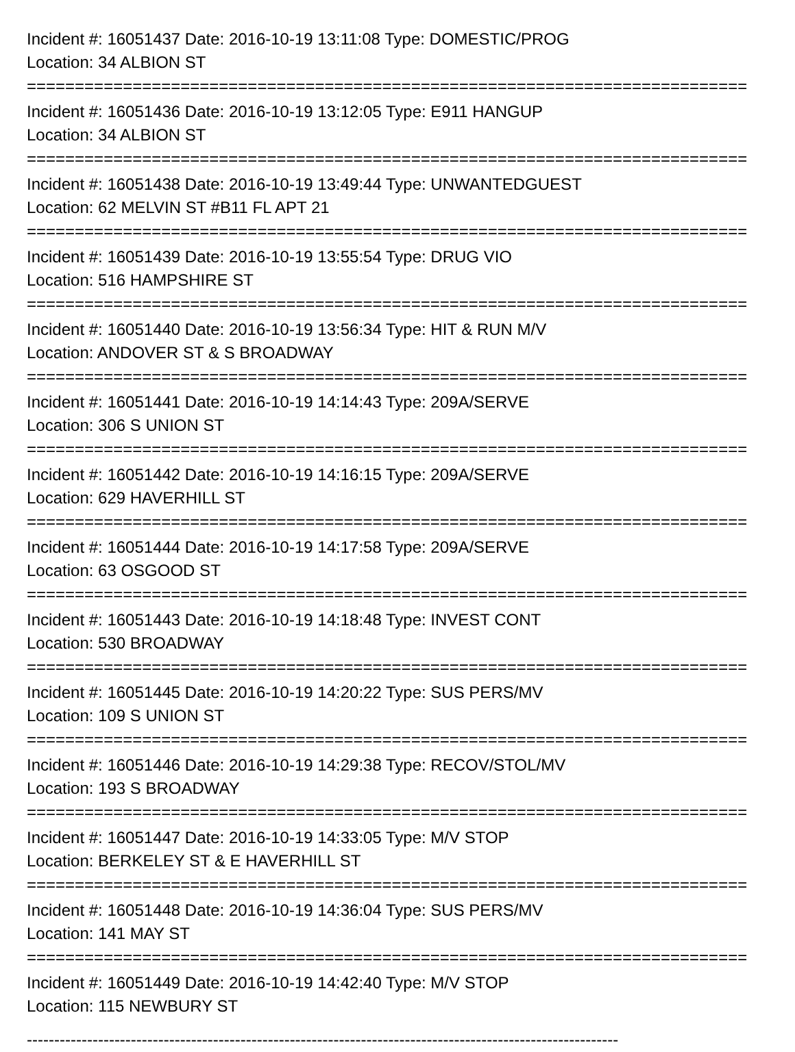Incident #: 16051437 Date: 2016-10-19 13:11:08 Type: DOMESTIC/PROG
Location: 34 ALBION ST
===========================================================================
Incident #: 16051436 Date: 2016-10-19 13:12:05 Type: E911 HANGUP
Location: 34 ALBION ST
===========================================================================
Incident #: 16051438 Date: 2016-10-19 13:49:44 Type: UNWANTEDGUEST
Location: 62 MELVIN ST #B11 FL APT 21
===========================================================================
Incident #: 16051439 Date: 2016-10-19 13:55:54 Type: DRUG VIO
Location: 516 HAMPSHIRE ST
===========================================================================
Incident #: 16051440 Date: 2016-10-19 13:56:34 Type: HIT & RUN M/V
Location: ANDOVER ST & S BROADWAY
===========================================================================
Incident #: 16051441 Date: 2016-10-19 14:14:43 Type: 209A/SERVE
Location: 306 S UNION ST
===========================================================================
Incident #: 16051442 Date: 2016-10-19 14:16:15 Type: 209A/SERVE
Location: 629 HAVERHILL ST
===========================================================================
Incident #: 16051444 Date: 2016-10-19 14:17:58 Type: 209A/SERVE
Location: 63 OSGOOD ST
===========================================================================
Incident #: 16051443 Date: 2016-10-19 14:18:48 Type: INVEST CONT
Location: 530 BROADWAY
===========================================================================
Incident #: 16051445 Date: 2016-10-19 14:20:22 Type: SUS PERS/MV
Location: 109 S UNION ST
===========================================================================
Incident #: 16051446 Date: 2016-10-19 14:29:38 Type: RECOV/STOL/MV
Location: 193 S BROADWAY
===========================================================================
Incident #: 16051447 Date: 2016-10-19 14:33:05 Type: M/V STOP
Location: BERKELEY ST & E HAVERHILL ST
===========================================================================
Incident #: 16051448 Date: 2016-10-19 14:36:04 Type: SUS PERS/MV
Location: 141 MAY ST
===========================================================================
Incident #: 16051449 Date: 2016-10-19 14:42:40 Type: M/V STOP
Location: 115 NEWBURY ST
------------------------------------------------------------------------------------------------------------